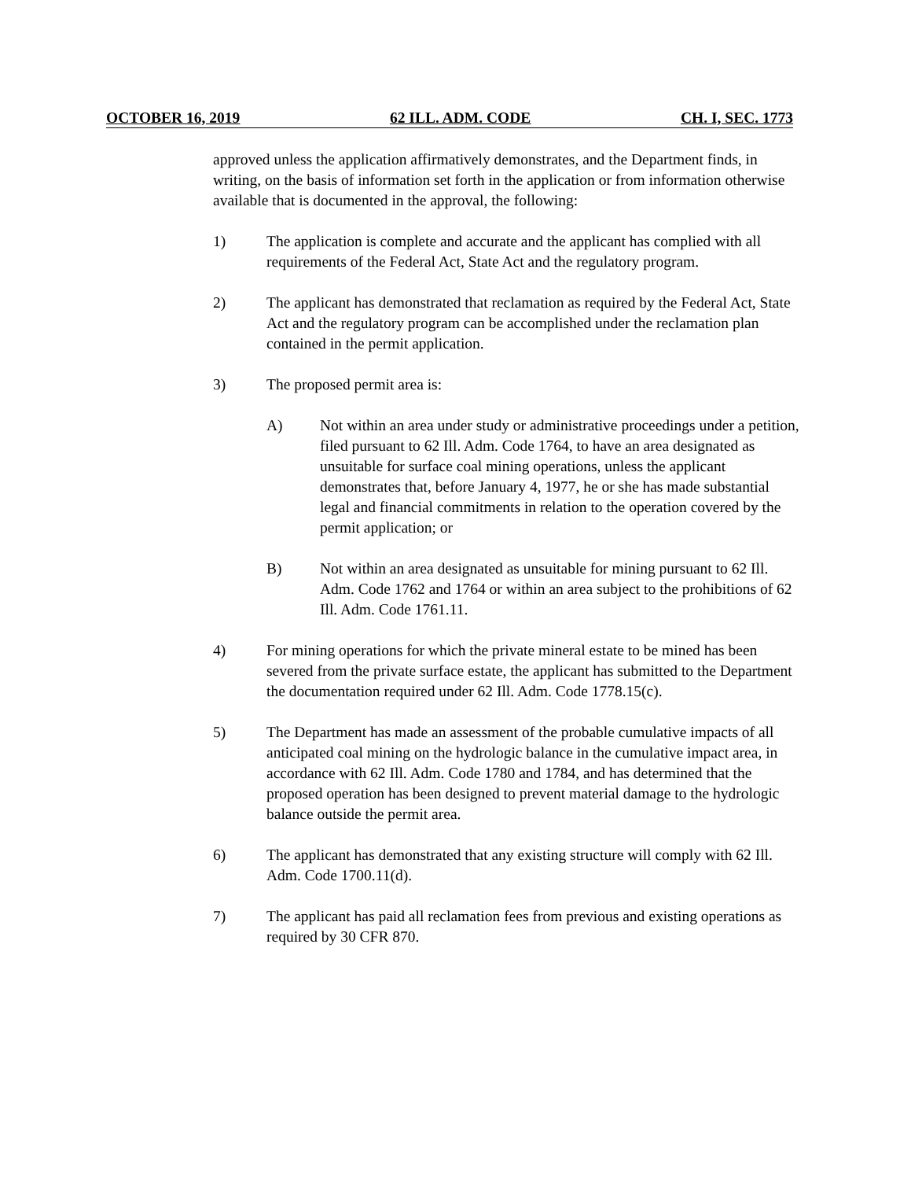OCTOBER 16, 2019 62 ILL. ADM. CODE CH. I, SEC. 1773
approved unless the application affirmatively demonstrates, and the Department finds, in writing, on the basis of information set forth in the application or from information otherwise available that is documented in the approval, the following:
1) The application is complete and accurate and the applicant has complied with all requirements of the Federal Act, State Act and the regulatory program.
2) The applicant has demonstrated that reclamation as required by the Federal Act, State Act and the regulatory program can be accomplished under the reclamation plan contained in the permit application.
3) The proposed permit area is:
A) Not within an area under study or administrative proceedings under a petition, filed pursuant to 62 Ill. Adm. Code 1764, to have an area designated as unsuitable for surface coal mining operations, unless the applicant demonstrates that, before January 4, 1977, he or she has made substantial legal and financial commitments in relation to the operation covered by the permit application; or
B) Not within an area designated as unsuitable for mining pursuant to 62 Ill. Adm. Code 1762 and 1764 or within an area subject to the prohibitions of 62 Ill. Adm. Code 1761.11.
4) For mining operations for which the private mineral estate to be mined has been severed from the private surface estate, the applicant has submitted to the Department the documentation required under 62 Ill. Adm. Code 1778.15(c).
5) The Department has made an assessment of the probable cumulative impacts of all anticipated coal mining on the hydrologic balance in the cumulative impact area, in accordance with 62 Ill. Adm. Code 1780 and 1784, and has determined that the proposed operation has been designed to prevent material damage to the hydrologic balance outside the permit area.
6) The applicant has demonstrated that any existing structure will comply with 62 Ill. Adm. Code 1700.11(d).
7) The applicant has paid all reclamation fees from previous and existing operations as required by 30 CFR 870.